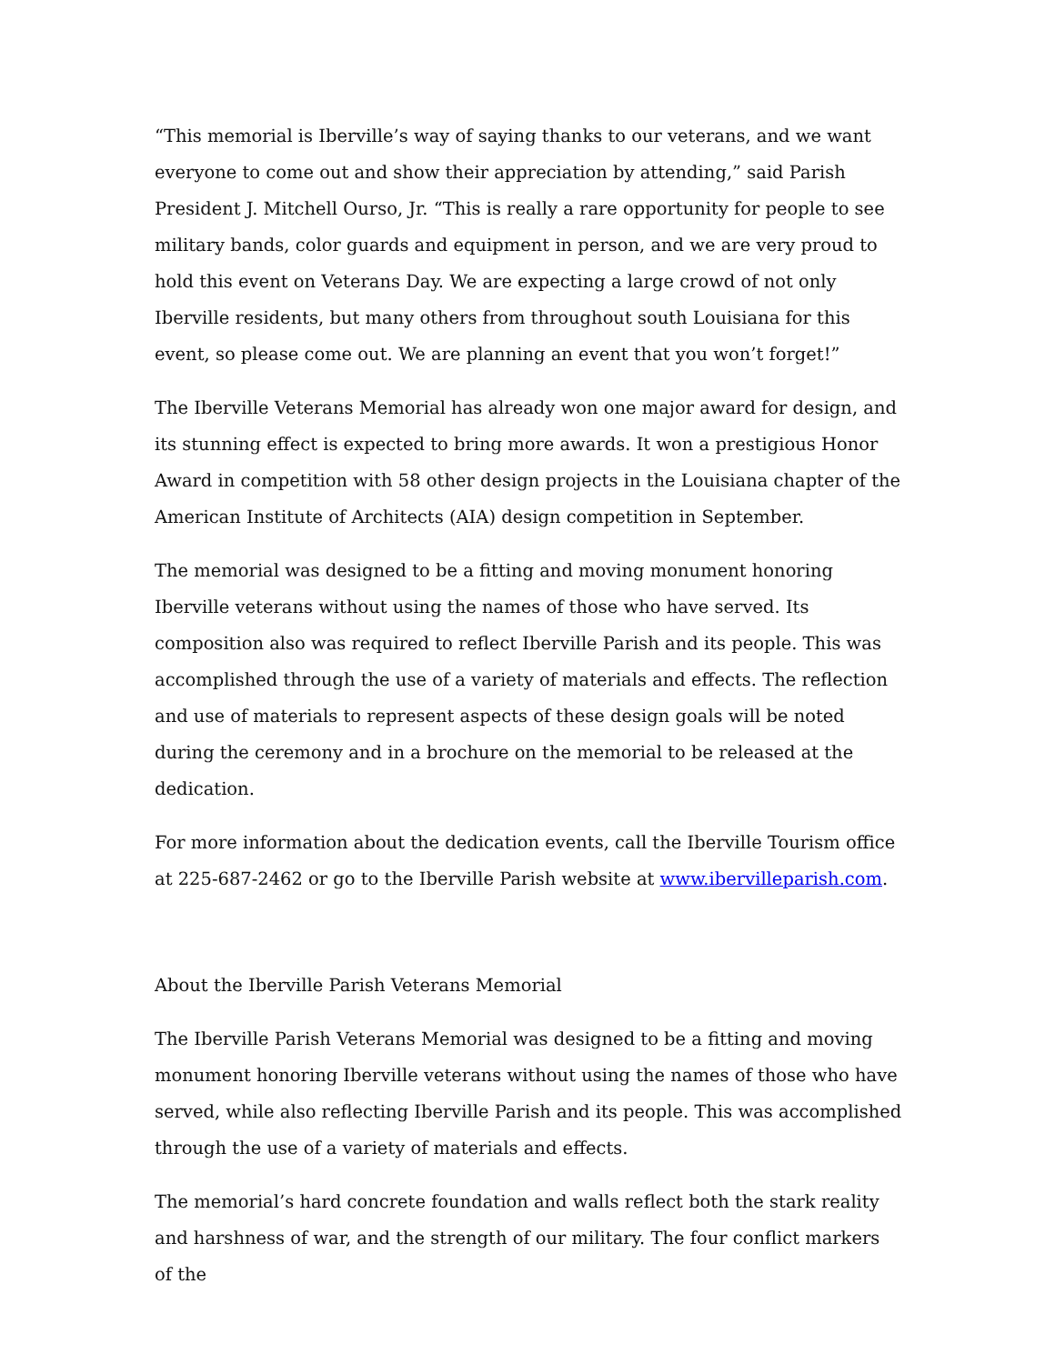“This memorial is Iberville’s way of saying thanks to our veterans, and we want everyone to come out and show their appreciation by attending,” said Parish President J. Mitchell Ourso, Jr. “This is really a rare opportunity for people to see military bands, color guards and equipment in person, and we are very proud to hold this event on Veterans Day. We are expecting a large crowd of not only Iberville residents, but many others from throughout south Louisiana for this event, so please come out. We are planning an event that you won’t forget!”
The Iberville Veterans Memorial has already won one major award for design, and its stunning effect is expected to bring more awards. It won a prestigious Honor Award in competition with 58 other design projects in the Louisiana chapter of the American Institute of Architects (AIA) design competition in September.
The memorial was designed to be a fitting and moving monument honoring Iberville veterans without using the names of those who have served. Its composition also was required to reflect Iberville Parish and its people. This was accomplished through the use of a variety of materials and effects. The reflection and use of materials to represent aspects of these design goals will be noted during the ceremony and in a brochure on the memorial to be released at the dedication.
For more information about the dedication events, call the Iberville Tourism office at 225-687-2462 or go to the Iberville Parish website at www.ibervilleparish.com.
About the Iberville Parish Veterans Memorial
The Iberville Parish Veterans Memorial was designed to be a fitting and moving monument honoring Iberville veterans without using the names of those who have served, while also reflecting Iberville Parish and its people. This was accomplished through the use of a variety of materials and effects.
The memorial’s hard concrete foundation and walls reflect both the stark reality and harshness of war, and the strength of our military. The four conflict markers of the